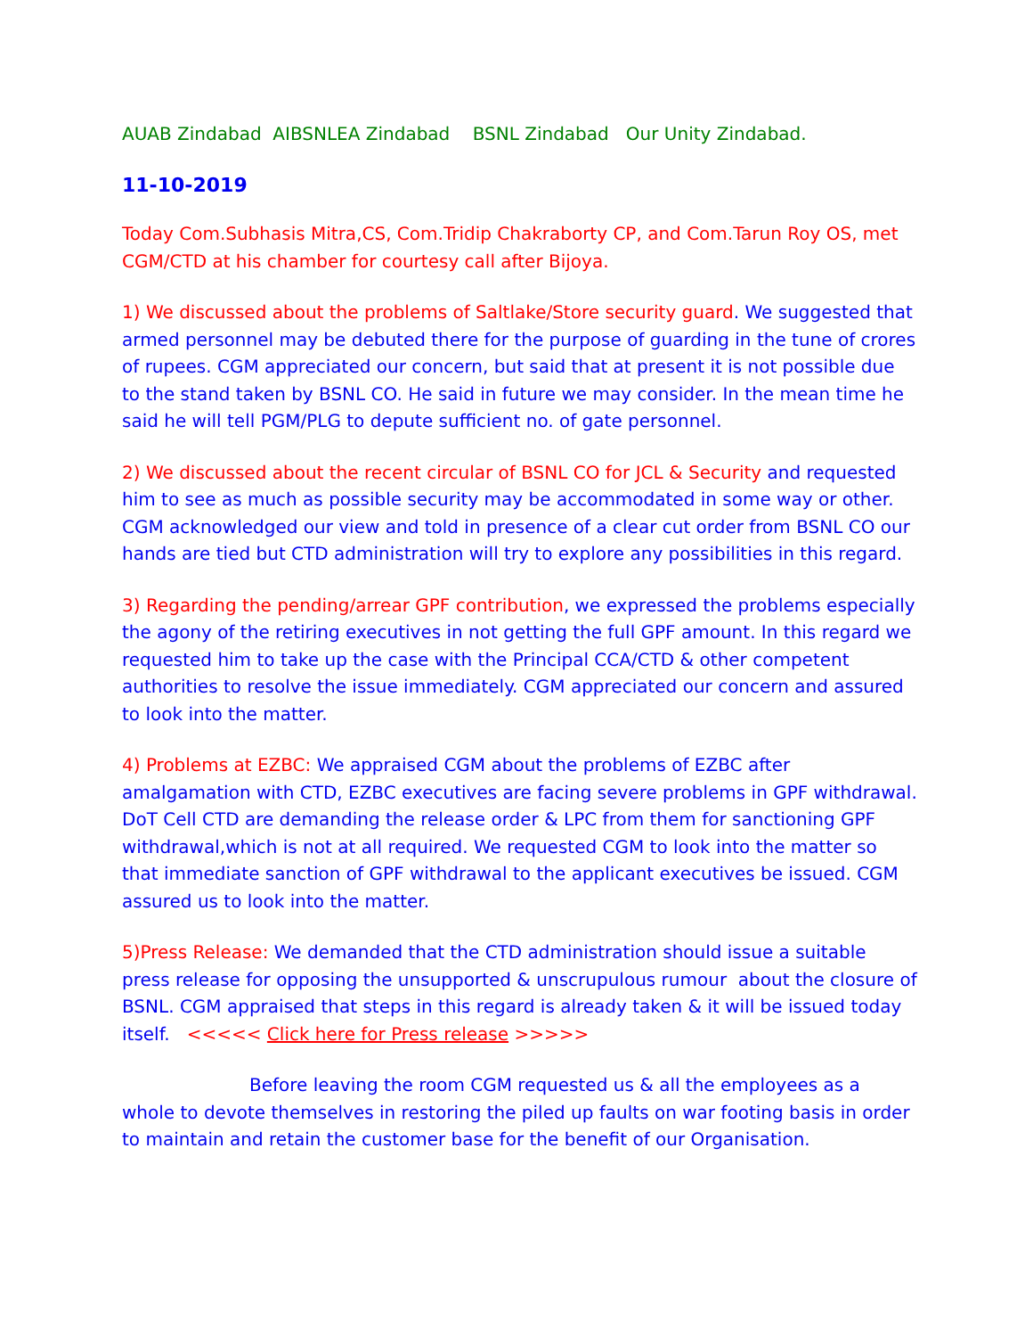AUAB Zindabad AIBSNLEA Zindabad BSNL Zindabad Our Unity Zindabad.
11-10-2019
Today Com.Subhasis Mitra,CS, Com.Tridip Chakraborty CP, and Com.Tarun Roy OS, met CGM/CTD at his chamber for courtesy call after Bijoya.
1) We discussed about the problems of Saltlake/Store security guard. We suggested that armed personnel may be debuted there for the purpose of guarding in the tune of crores of rupees. CGM appreciated our concern, but said that at present it is not possible due to the stand taken by BSNL CO. He said in future we may consider. In the mean time he said he will tell PGM/PLG to depute sufficient no. of gate personnel.
2) We discussed about the recent circular of BSNL CO for JCL & Security and requested him to see as much as possible security may be accommodated in some way or other. CGM acknowledged our view and told in presence of a clear cut order from BSNL CO our hands are tied but CTD administration will try to explore any possibilities in this regard.
3) Regarding the pending/arrear GPF contribution, we expressed the problems especially the agony of the retiring executives in not getting the full GPF amount. In this regard we requested him to take up the case with the Principal CCA/CTD & other competent authorities to resolve the issue immediately. CGM appreciated our concern and assured to look into the matter.
4) Problems at EZBC: We appraised CGM about the problems of EZBC after amalgamation with CTD, EZBC executives are facing severe problems in GPF withdrawal. DoT Cell CTD are demanding the release order & LPC from them for sanctioning GPF withdrawal,which is not at all required. We requested CGM to look into the matter so that immediate sanction of GPF withdrawal to the applicant executives be issued. CGM assured us to look into the matter.
5)Press Release: We demanded that the CTD administration should issue a suitable press release for opposing the unsupported & unscrupulous rumour about the closure of BSNL. CGM appraised that steps in this regard is already taken & it will be issued today itself. <<<<< Click here for Press release >>>>>
Before leaving the room CGM requested us & all the employees as a whole to devote themselves in restoring the piled up faults on war footing basis in order to maintain and retain the customer base for the benefit of our Organisation.